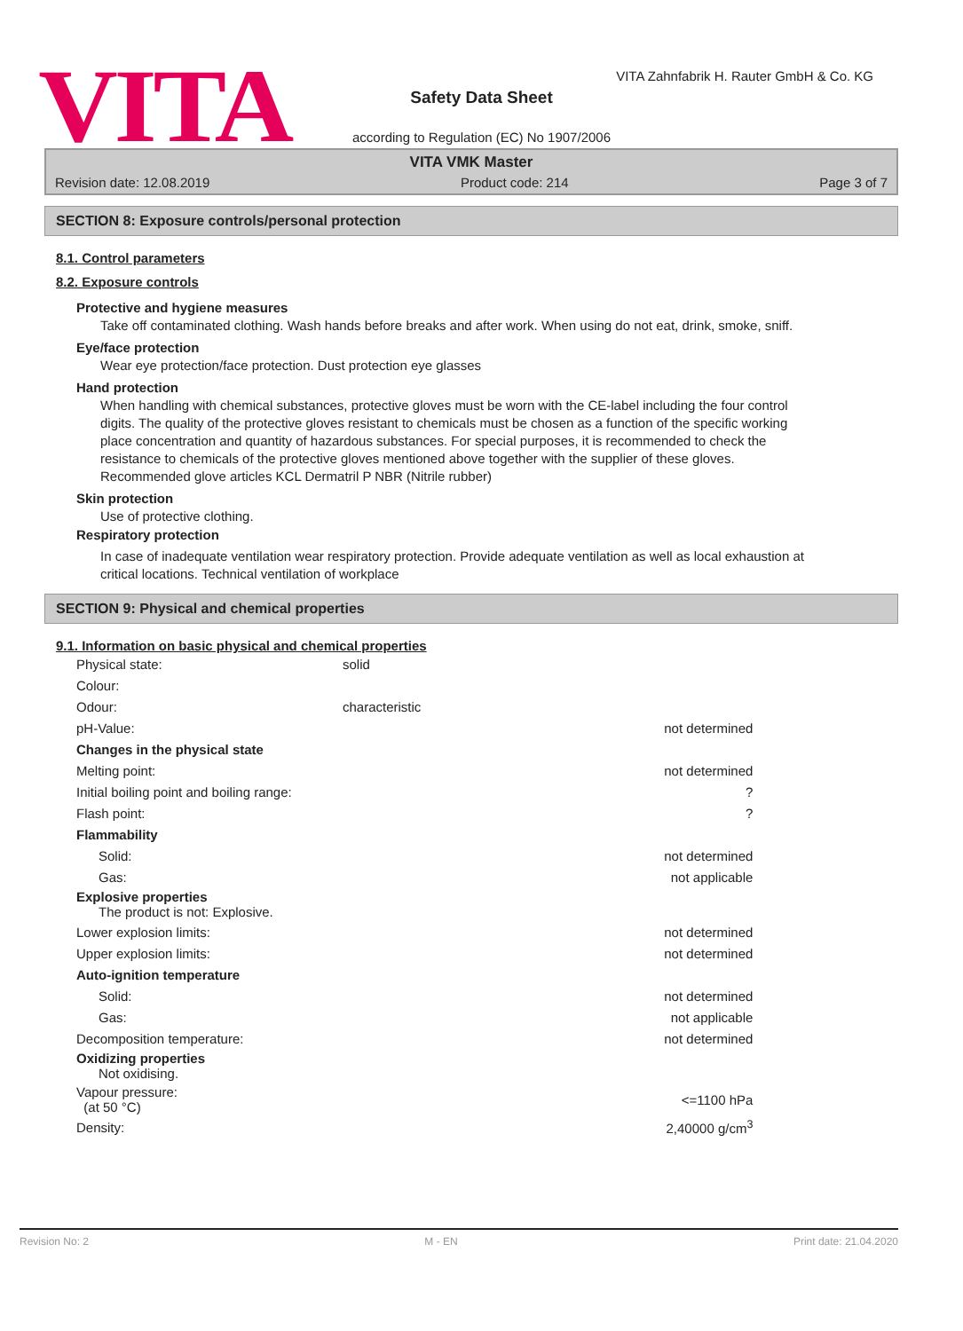VITA
VITA Zahnfabrik H. Rauter GmbH & Co. KG
Safety Data Sheet
according to Regulation (EC) No 1907/2006
VITA VMK Master
Revision date: 12.08.2019 Product code: 214 Page 3 of 7
SECTION 8: Exposure controls/personal protection
8.1. Control parameters
8.2. Exposure controls
Protective and hygiene measures
Take off contaminated clothing. Wash hands before breaks and after work. When using do not eat, drink, smoke, sniff.
Eye/face protection
Wear eye protection/face protection. Dust protection eye glasses
Hand protection
When handling with chemical substances, protective gloves must be worn with the CE-label including the four control digits. The quality of the protective gloves resistant to chemicals must be chosen as a function of the specific working place concentration and quantity of hazardous substances. For special purposes, it is recommended to check the resistance to chemicals of the protective gloves mentioned above together with the supplier of these gloves. Recommended glove articles KCL Dermatril P NBR (Nitrile rubber)
Skin protection
Use of protective clothing.
Respiratory protection
In case of inadequate ventilation wear respiratory protection. Provide adequate ventilation as well as local exhaustion at critical locations. Technical ventilation of workplace
SECTION 9: Physical and chemical properties
9.1. Information on basic physical and chemical properties
| Physical state: | solid | |
| Colour: | | |
| Odour: | characteristic | |
| pH-Value: | | not determined |
| Changes in the physical state | | |
| Melting point: | | not determined |
| Initial boiling point and boiling range: | | ? |
| Flash point: | | ? |
| Flammability | | |
| Solid: | | not determined |
| Gas: | | not applicable |
| Explosive properties The product is not: Explosive. | | |
| Lower explosion limits: | | not determined |
| Upper explosion limits: | | not determined |
| Auto-ignition temperature | | |
| Solid: | | not determined |
| Gas: | | not applicable |
| Decomposition temperature: | | not determined |
| Oxidizing properties Not oxidising. | | |
| Vapour pressure: (at 50 °C) | | <=1100 hPa |
| Density: | | 2,40000 g/cm<sup>3</sup> |
Revision No: 2 M - EN Print date: 21.04.2020